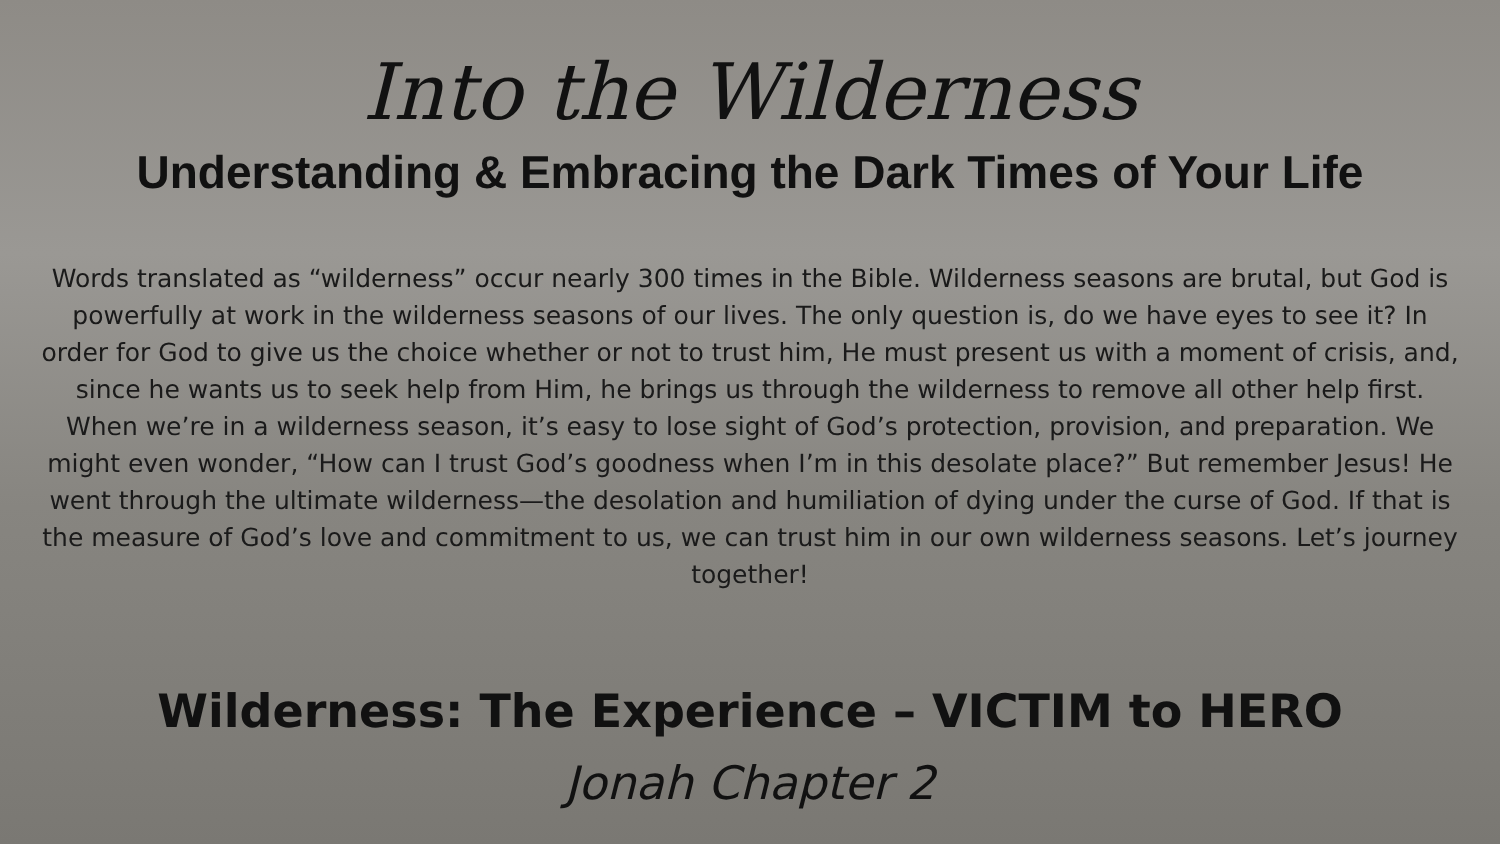Into the Wilderness
Understanding & Embracing the Dark Times of Your Life
Words translated as “wilderness” occur nearly 300 times in the Bible. Wilderness seasons are brutal, but God is powerfully at work in the wilderness seasons of our lives. The only question is, do we have eyes to see it? In order for God to give us the choice whether or not to trust him, He must present us with a moment of crisis, and, since he wants us to seek help from Him, he brings us through the wilderness to remove all other help first. When we’re in a wilderness season, it’s easy to lose sight of God’s protection, provision, and preparation. We might even wonder, “How can I trust God’s goodness when I’m in this desolate place?” But remember Jesus! He went through the ultimate wilderness—the desolation and humiliation of dying under the curse of God. If that is the measure of God’s love and commitment to us, we can trust him in our own wilderness seasons. Let’s journey together!
Wilderness: The Experience – VICTIM to HERO
Jonah Chapter 2